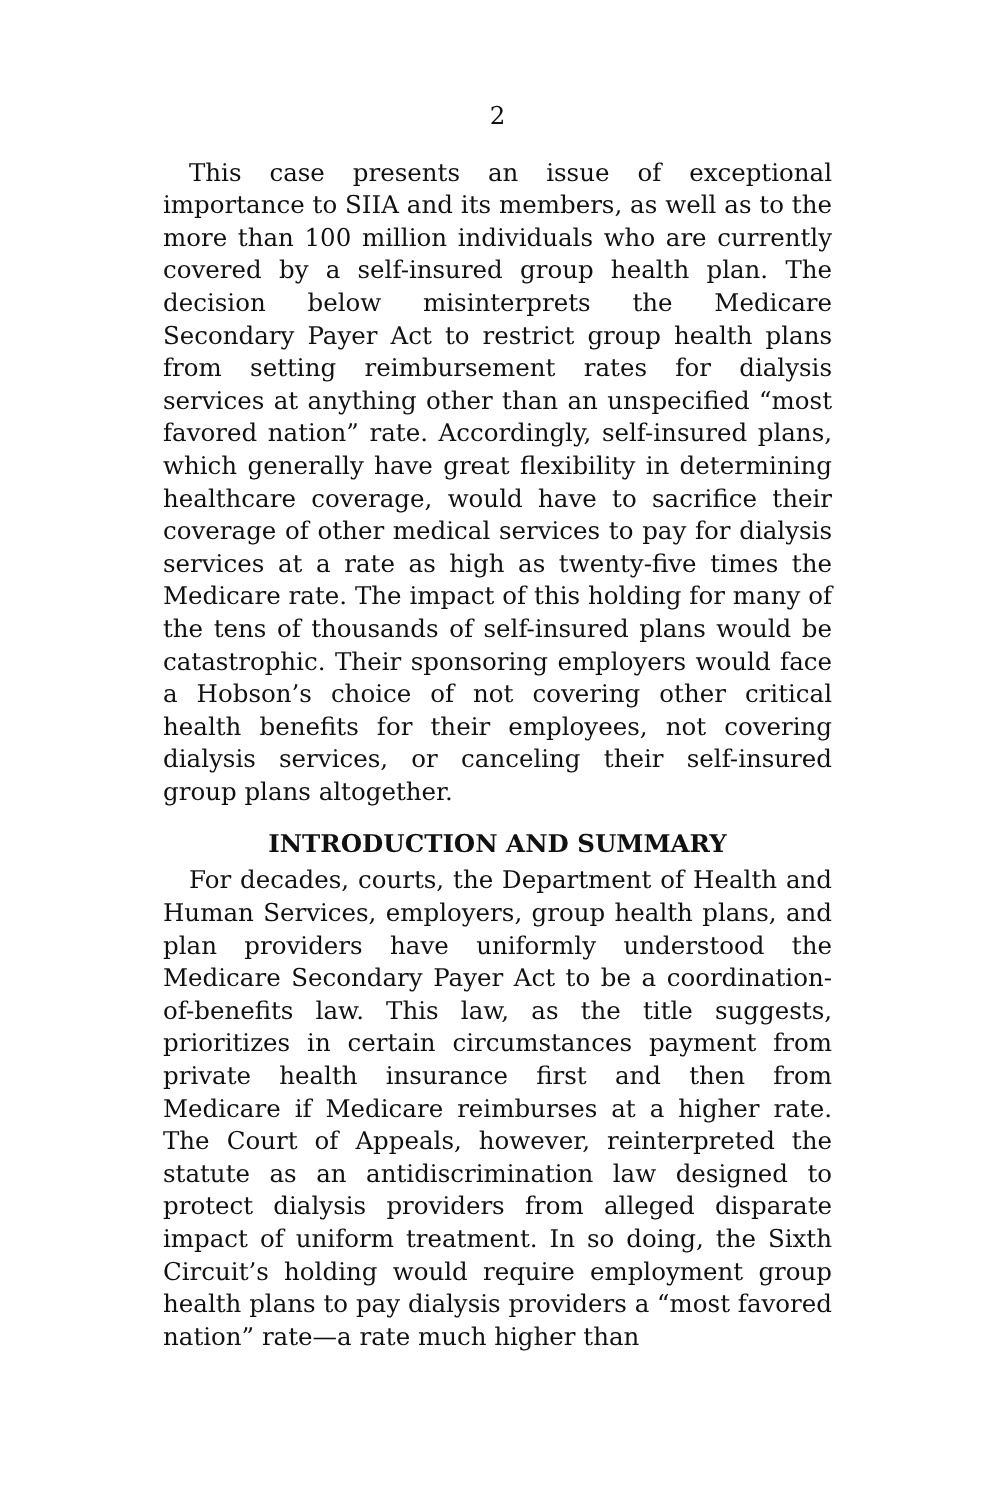2
This case presents an issue of exceptional importance to SIIA and its members, as well as to the more than 100 million individuals who are currently covered by a self-insured group health plan. The decision below misinterprets the Medicare Secondary Payer Act to restrict group health plans from setting reimbursement rates for dialysis services at anything other than an unspecified “most favored nation” rate. Accordingly, self-insured plans, which generally have great flexibility in determining healthcare coverage, would have to sacrifice their coverage of other medical services to pay for dialysis services at a rate as high as twenty-five times the Medicare rate. The impact of this holding for many of the tens of thousands of self-insured plans would be catastrophic. Their sponsoring employers would face a Hobson’s choice of not covering other critical health benefits for their employees, not covering dialysis services, or canceling their self-insured group plans altogether.
INTRODUCTION AND SUMMARY
For decades, courts, the Department of Health and Human Services, employers, group health plans, and plan providers have uniformly understood the Medicare Secondary Payer Act to be a coordination-of-benefits law. This law, as the title suggests, prioritizes in certain circumstances payment from private health insurance first and then from Medicare if Medicare reimburses at a higher rate. The Court of Appeals, however, reinterpreted the statute as an antidiscrimination law designed to protect dialysis providers from alleged disparate impact of uniform treatment. In so doing, the Sixth Circuit’s holding would require employment group health plans to pay dialysis providers a “most favored nation” rate—a rate much higher than